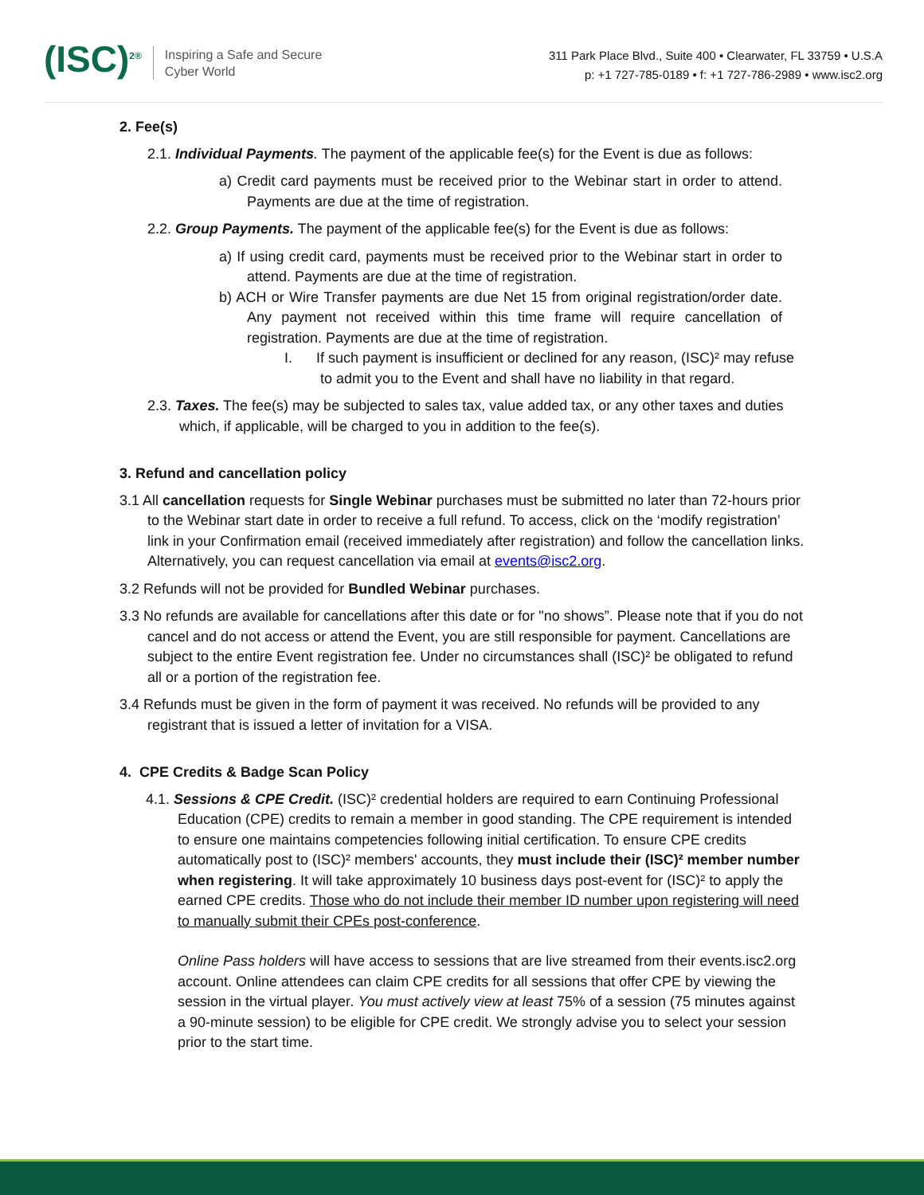(ISC)<sup>2®</sup>
Inspiring a Safe and Secure
Cyber World
311 Park Place Blvd., Suite 400 • Clearwater, FL 33759 • U.S.A
p: +1 727-785-0189 • f: +1 727-786-2989 • www.isc2.org
2. Fee(s)
2.1. Individual Payments. The payment of the applicable fee(s) for the Event is due as follows:
a) Credit card payments must be received prior to the Webinar start in order to attend. Payments are due at the time of registration.
2.2. Group Payments. The payment of the applicable fee(s) for the Event is due as follows:
a) If using credit card, payments must be received prior to the Webinar start in order to attend. Payments are due at the time of registration.
b) ACH or Wire Transfer payments are due Net 15 from original registration/order date. Any payment not received within this time frame will require cancellation of registration. Payments are due at the time of registration.
I. If such payment is insufficient or declined for any reason, (ISC)² may refuse to admit you to the Event and shall have no liability in that regard.
2.3. Taxes. The fee(s) may be subjected to sales tax, value added tax, or any other taxes and duties which, if applicable, will be charged to you in addition to the fee(s).
3. Refund and cancellation policy
3.1 All cancellation requests for Single Webinar purchases must be submitted no later than 72-hours prior to the Webinar start date in order to receive a full refund. To access, click on the ‘modify registration’ link in your Confirmation email (received immediately after registration) and follow the cancellation links. Alternatively, you can request cancellation via email at events@isc2.org.
3.2 Refunds will not be provided for Bundled Webinar purchases.
3.3 No refunds are available for cancellations after this date or for "no shows”. Please note that if you do not cancel and do not access or attend the Event, you are still responsible for payment. Cancellations are subject to the entire Event registration fee. Under no circumstances shall (ISC)² be obligated to refund all or a portion of the registration fee.
3.4 Refunds must be given in the form of payment it was received. No refunds will be provided to any registrant that is issued a letter of invitation for a VISA.
4. CPE Credits & Badge Scan Policy
4.1. Sessions & CPE Credit. (ISC)² credential holders are required to earn Continuing Professional Education (CPE) credits to remain a member in good standing. The CPE requirement is intended to ensure one maintains competencies following initial certification. To ensure CPE credits automatically post to (ISC)² members' accounts, they must include their (ISC)² member number when registering. It will take approximately 10 business days post-event for (ISC)² to apply the earned CPE credits. Those who do not include their member ID number upon registering will need to manually submit their CPEs post-conference.
Online Pass holders will have access to sessions that are live streamed from their events.isc2.org account. Online attendees can claim CPE credits for all sessions that offer CPE by viewing the session in the virtual player. You must actively view at least 75% of a session (75 minutes against a 90-minute session) to be eligible for CPE credit. We strongly advise you to select your session prior to the start time.